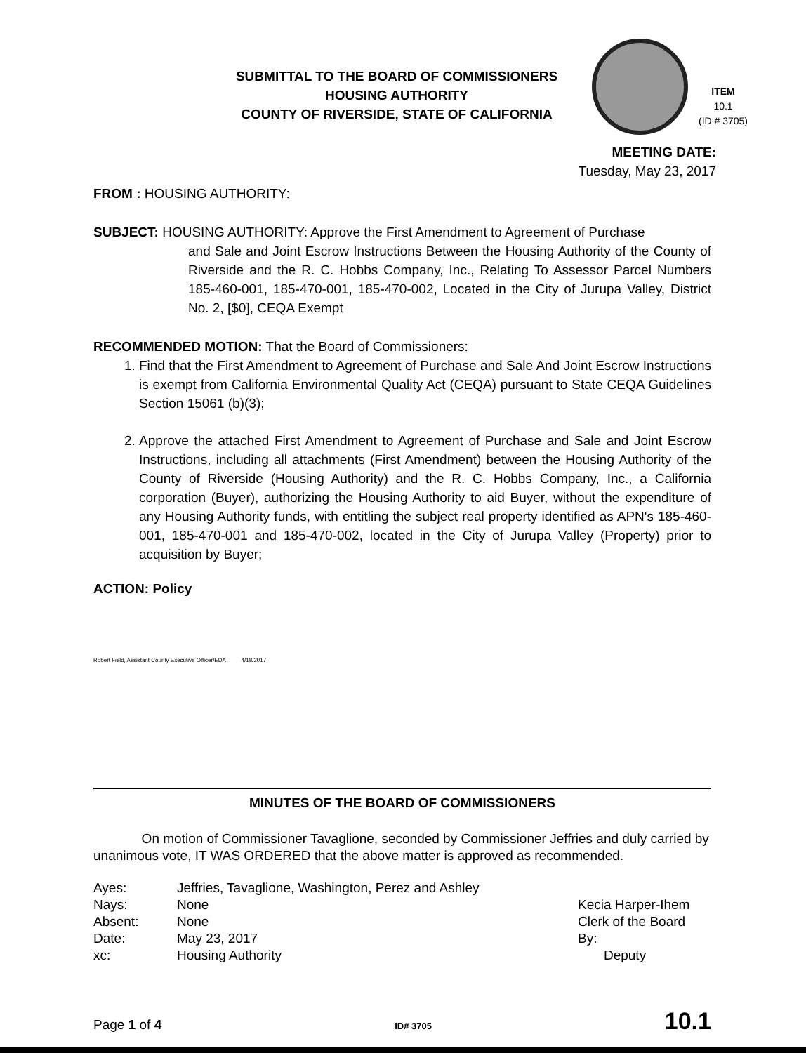SUBMITTAL TO THE BOARD OF COMMISSIONERS
HOUSING AUTHORITY
COUNTY OF RIVERSIDE, STATE OF CALIFORNIA
ITEM
10.1
(ID # 3705)
MEETING DATE:
Tuesday, May 23, 2017
FROM : HOUSING AUTHORITY:
SUBJECT: HOUSING AUTHORITY: Approve the First Amendment to Agreement of Purchase
and Sale and Joint Escrow Instructions Between the Housing Authority of the County of Riverside and the R. C. Hobbs Company, Inc., Relating To Assessor Parcel Numbers 185-460-001, 185-470-001, 185-470-002, Located in the City of Jurupa Valley, District No. 2, [$0], CEQA Exempt
RECOMMENDED MOTION: That the Board of Commissioners:
1. Find that the First Amendment to Agreement of Purchase and Sale And Joint Escrow Instructions is exempt from California Environmental Quality Act (CEQA) pursuant to State CEQA Guidelines Section 15061 (b)(3);
2. Approve the attached First Amendment to Agreement of Purchase and Sale and Joint Escrow Instructions, including all attachments (First Amendment) between the Housing Authority of the County of Riverside (Housing Authority) and the R. C. Hobbs Company, Inc., a California corporation (Buyer), authorizing the Housing Authority to aid Buyer, without the expenditure of any Housing Authority funds, with entitling the subject real property identified as APN's 185-460-001, 185-470-001 and 185-470-002, located in the City of Jurupa Valley (Property) prior to acquisition by Buyer;
ACTION: Policy
Robert Field, Assistant County Executive Officer/EDA 4/18/2017
MINUTES OF THE BOARD OF COMMISSIONERS
On motion of Commissioner Tavaglione, seconded by Commissioner Jeffries and duly carried by unanimous vote, IT WAS ORDERED that the above matter is approved as recommended.
| Ayes: | Jeffries, Tavaglione, Washington, Perez and Ashley |
| Nays: | None |
| Absent: | None |
| Date: | May 23, 2017 |
| xc: | Housing Authority |
Kecia Harper-Ihem
Clerk of the Board
By:
Deputy
Page 1 of 4 ID# 3705 10.1